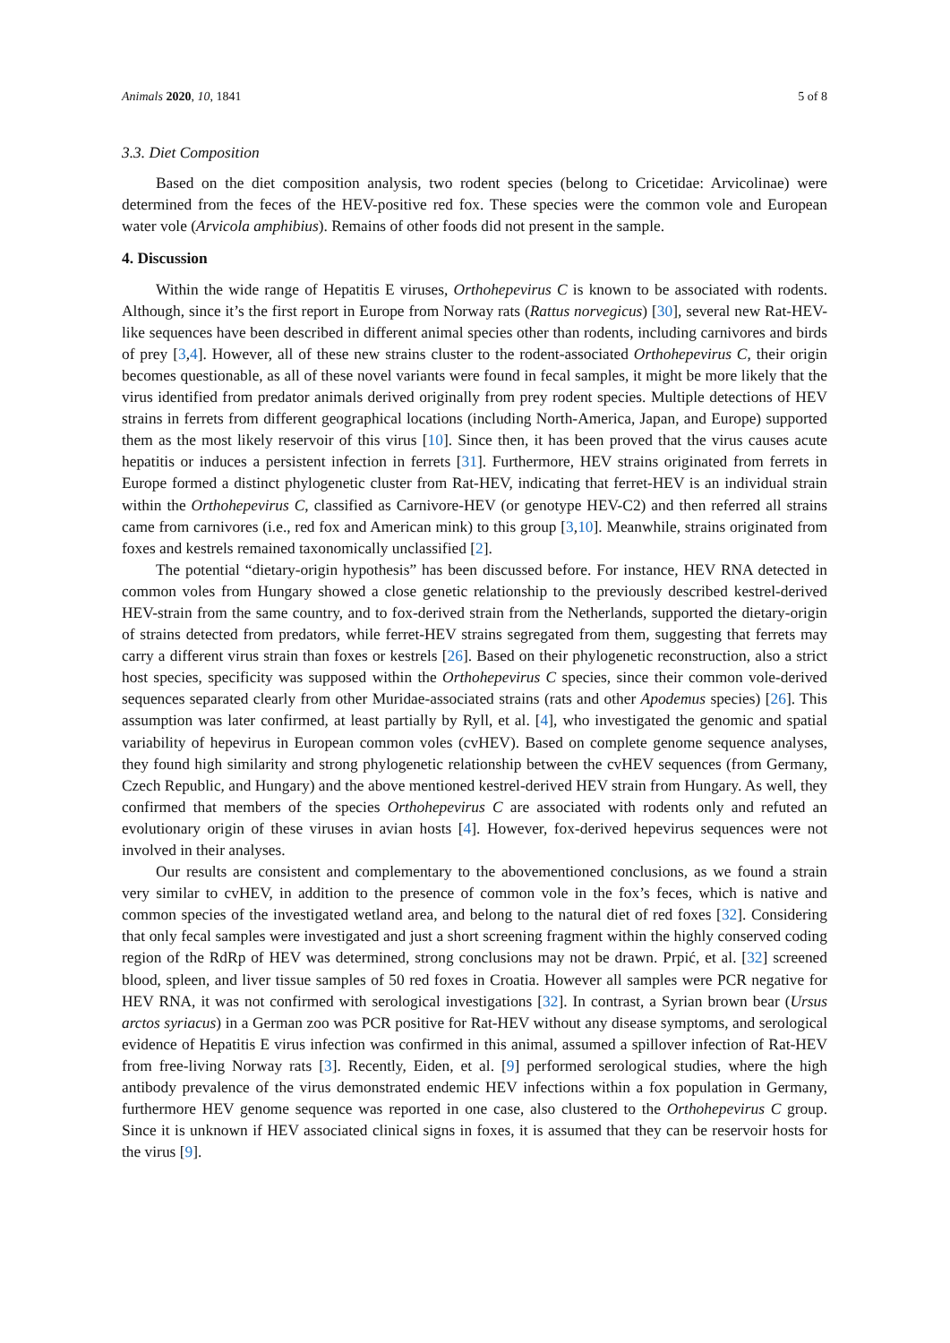Animals 2020, 10, 1841 5 of 8
3.3. Diet Composition
Based on the diet composition analysis, two rodent species (belong to Cricetidae: Arvicolinae) were determined from the feces of the HEV-positive red fox. These species were the common vole and European water vole (Arvicola amphibius). Remains of other foods did not present in the sample.
4. Discussion
Within the wide range of Hepatitis E viruses, Orthohepevirus C is known to be associated with rodents. Although, since it’s the first report in Europe from Norway rats (Rattus norvegicus) [30], several new Rat-HEV-like sequences have been described in different animal species other than rodents, including carnivores and birds of prey [3,4]. However, all of these new strains cluster to the rodent-associated Orthohepevirus C, their origin becomes questionable, as all of these novel variants were found in fecal samples, it might be more likely that the virus identified from predator animals derived originally from prey rodent species. Multiple detections of HEV strains in ferrets from different geographical locations (including North-America, Japan, and Europe) supported them as the most likely reservoir of this virus [10]. Since then, it has been proved that the virus causes acute hepatitis or induces a persistent infection in ferrets [31]. Furthermore, HEV strains originated from ferrets in Europe formed a distinct phylogenetic cluster from Rat-HEV, indicating that ferret-HEV is an individual strain within the Orthohepevirus C, classified as Carnivore-HEV (or genotype HEV-C2) and then referred all strains came from carnivores (i.e., red fox and American mink) to this group [3,10]. Meanwhile, strains originated from foxes and kestrels remained taxonomically unclassified [2].
The potential “dietary-origin hypothesis” has been discussed before. For instance, HEV RNA detected in common voles from Hungary showed a close genetic relationship to the previously described kestrel-derived HEV-strain from the same country, and to fox-derived strain from the Netherlands, supported the dietary-origin of strains detected from predators, while ferret-HEV strains segregated from them, suggesting that ferrets may carry a different virus strain than foxes or kestrels [26]. Based on their phylogenetic reconstruction, also a strict host species, specificity was supposed within the Orthohepevirus C species, since their common vole-derived sequences separated clearly from other Muridae-associated strains (rats and other Apodemus species) [26]. This assumption was later confirmed, at least partially by Ryll, et al. [4], who investigated the genomic and spatial variability of hepevirus in European common voles (cvHEV). Based on complete genome sequence analyses, they found high similarity and strong phylogenetic relationship between the cvHEV sequences (from Germany, Czech Republic, and Hungary) and the above mentioned kestrel-derived HEV strain from Hungary. As well, they confirmed that members of the species Orthohepevirus C are associated with rodents only and refuted an evolutionary origin of these viruses in avian hosts [4]. However, fox-derived hepevirus sequences were not involved in their analyses.
Our results are consistent and complementary to the abovementioned conclusions, as we found a strain very similar to cvHEV, in addition to the presence of common vole in the fox’s feces, which is native and common species of the investigated wetland area, and belong to the natural diet of red foxes [32]. Considering that only fecal samples were investigated and just a short screening fragment within the highly conserved coding region of the RdRp of HEV was determined, strong conclusions may not be drawn. Prpić, et al. [32] screened blood, spleen, and liver tissue samples of 50 red foxes in Croatia. However all samples were PCR negative for HEV RNA, it was not confirmed with serological investigations [32]. In contrast, a Syrian brown bear (Ursus arctos syriacus) in a German zoo was PCR positive for Rat-HEV without any disease symptoms, and serological evidence of Hepatitis E virus infection was confirmed in this animal, assumed a spillover infection of Rat-HEV from free-living Norway rats [3]. Recently, Eiden, et al. [9] performed serological studies, where the high antibody prevalence of the virus demonstrated endemic HEV infections within a fox population in Germany, furthermore HEV genome sequence was reported in one case, also clustered to the Orthohepevirus C group. Since it is unknown if HEV associated clinical signs in foxes, it is assumed that they can be reservoir hosts for the virus [9].